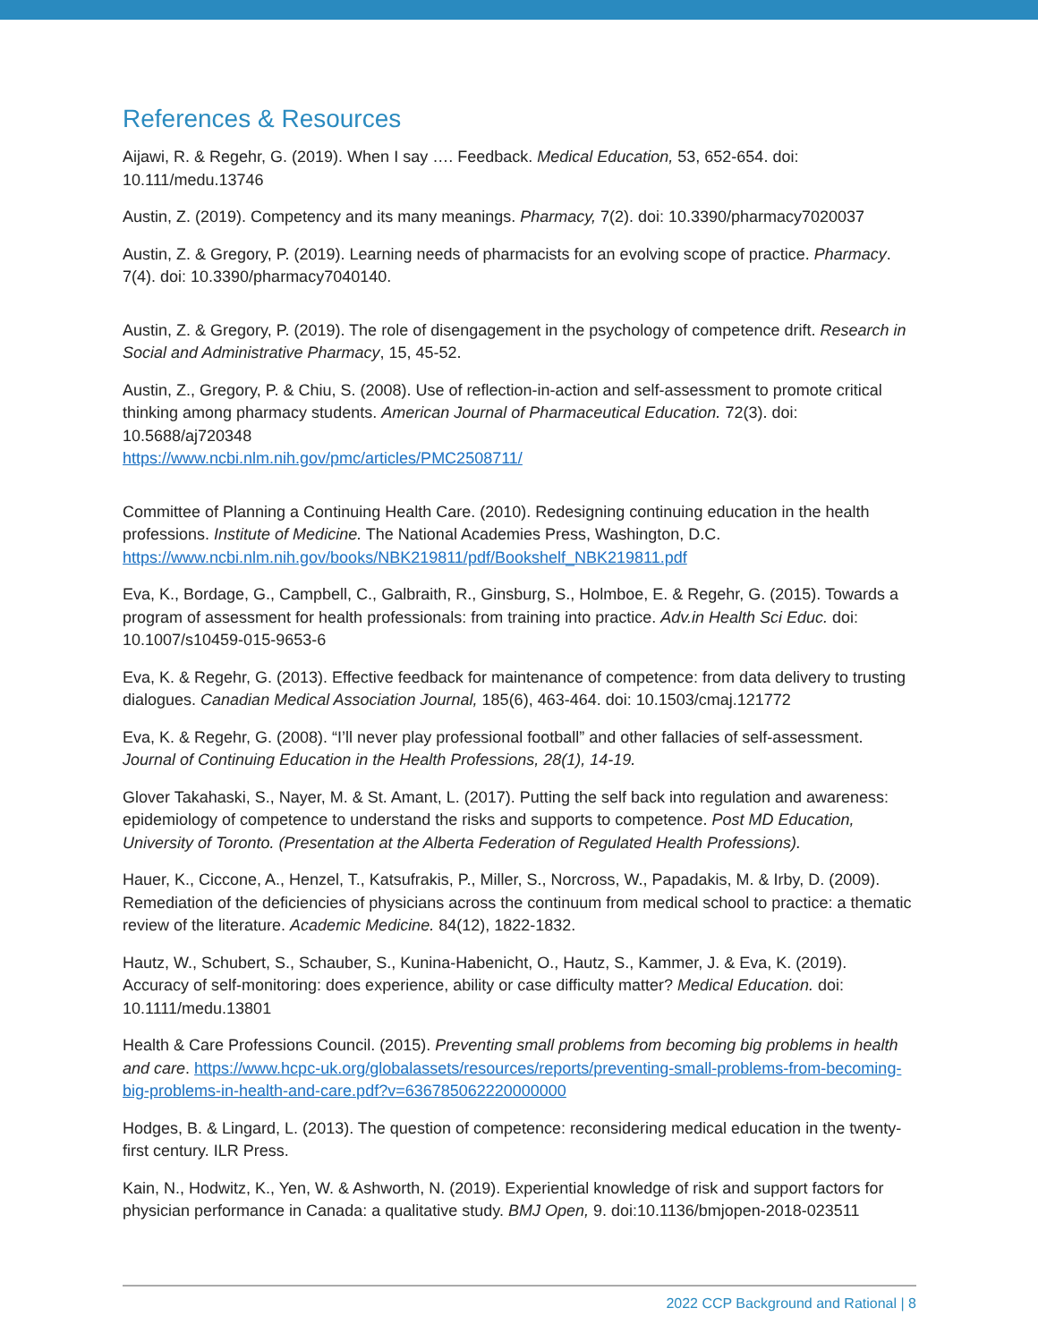References & Resources
Aijawi, R. & Regehr, G. (2019). When I say …. Feedback. Medical Education, 53, 652-654. doi: 10.111/medu.13746
Austin, Z. (2019). Competency and its many meanings. Pharmacy, 7(2). doi: 10.3390/pharmacy7020037
Austin, Z. & Gregory, P. (2019). Learning needs of pharmacists for an evolving scope of practice. Pharmacy. 7(4). doi: 10.3390/pharmacy7040140.
Austin, Z. & Gregory, P. (2019). The role of disengagement in the psychology of competence drift. Research in Social and Administrative Pharmacy, 15, 45-52.
Austin, Z., Gregory, P. & Chiu, S. (2008). Use of reflection-in-action and self-assessment to promote critical thinking among pharmacy students. American Journal of Pharmaceutical Education. 72(3). doi: 10.5688/aj720348
https://www.ncbi.nlm.nih.gov/pmc/articles/PMC2508711/
Committee of Planning a Continuing Health Care. (2010). Redesigning continuing education in the health professions. Institute of Medicine. The National Academies Press, Washington, D.C.
https://www.ncbi.nlm.nih.gov/books/NBK219811/pdf/Bookshelf_NBK219811.pdf
Eva, K., Bordage, G., Campbell, C., Galbraith, R., Ginsburg, S., Holmboe, E. & Regehr, G. (2015). Towards a program of assessment for health professionals: from training into practice. Adv.in Health Sci Educ. doi: 10.1007/s10459-015-9653-6
Eva, K. & Regehr, G. (2013). Effective feedback for maintenance of competence: from data delivery to trusting dialogues. Canadian Medical Association Journal, 185(6), 463-464. doi: 10.1503/cmaj.121772
Eva, K. & Regehr, G. (2008). “I’ll never play professional football” and other fallacies of self-assessment. Journal of Continuing Education in the Health Professions, 28(1), 14-19.
Glover Takahaski, S., Nayer, M. & St. Amant, L. (2017). Putting the self back into regulation and awareness: epidemiology of competence to understand the risks and supports to competence. Post MD Education, University of Toronto. (Presentation at the Alberta Federation of Regulated Health Professions).
Hauer, K., Ciccone, A., Henzel, T., Katsufrakis, P., Miller, S., Norcross, W., Papadakis, M. & Irby, D. (2009). Remediation of the deficiencies of physicians across the continuum from medical school to practice: a thematic review of the literature. Academic Medicine. 84(12), 1822-1832.
Hautz, W., Schubert, S., Schauber, S., Kunina-Habenicht, O., Hautz, S., Kammer, J. & Eva, K. (2019). Accuracy of self-monitoring: does experience, ability or case difficulty matter? Medical Education. doi: 10.1111/medu.13801
Health & Care Professions Council. (2015). Preventing small problems from becoming big problems in health and care. https://www.hcpc-uk.org/globalassets/resources/reports/preventing-small-problems-from-becoming-big-problems-in-health-and-care.pdf?v=636785062220000000
Hodges, B. & Lingard, L. (2013). The question of competence: reconsidering medical education in the twenty-first century. ILR Press.
Kain, N., Hodwitz, K., Yen, W. & Ashworth, N. (2019). Experiential knowledge of risk and support factors for physician performance in Canada: a qualitative study. BMJ Open, 9. doi:10.1136/bmjopen-2018-023511
2022 CCP Background and Rational | 8